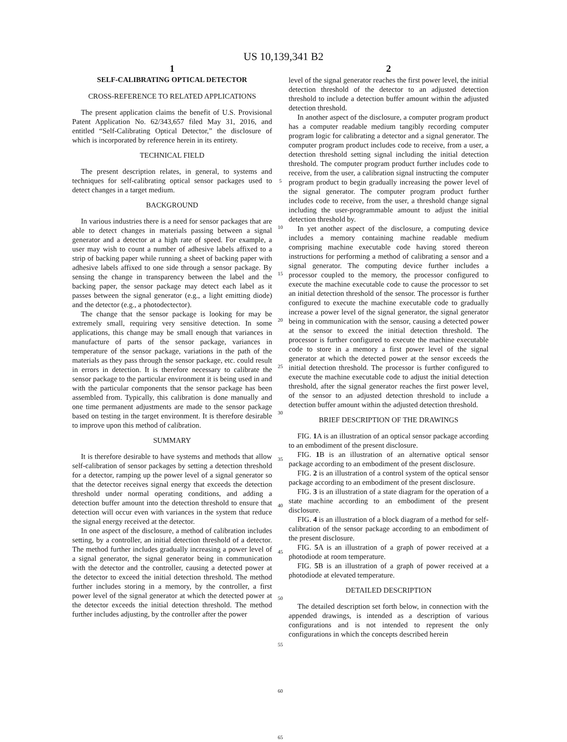US 10,139,341 B2
1
SELF-CALIBRATING OPTICAL DETECTOR
CROSS-REFERENCE TO RELATED APPLICATIONS
The present application claims the benefit of U.S. Provisional Patent Application No. 62/343,657 filed May 31, 2016, and entitled “Self-Calibrating Optical Detector,” the disclosure of which is incorporated by reference herein in its entirety.
TECHNICAL FIELD
The present description relates, in general, to systems and techniques for self-calibrating optical sensor packages used to detect changes in a target medium.
BACKGROUND
In various industries there is a need for sensor packages that are able to detect changes in materials passing between a signal generator and a detector at a high rate of speed. For example, a user may wish to count a number of adhesive labels affixed to a strip of backing paper while running a sheet of backing paper with adhesive labels affixed to one side through a sensor package. By sensing the change in transparency between the label and the backing paper, the sensor package may detect each label as it passes between the signal generator (e.g., a light emitting diode) and the detector (e.g., a photodectector).
The change that the sensor package is looking for may be extremely small, requiring very sensitive detection. In some applications, this change may be small enough that variances in manufacture of parts of the sensor package, variances in temperature of the sensor package, variations in the path of the materials as they pass through the sensor package, etc. could result in errors in detection. It is therefore necessary to calibrate the sensor package to the particular environment it is being used in and with the particular components that the sensor package has been assembled from. Typically, this calibration is done manually and one time permanent adjustments are made to the sensor package based on testing in the target environment. It is therefore desirable to improve upon this method of calibration.
SUMMARY
It is therefore desirable to have systems and methods that allow self-calibration of sensor packages by setting a detection threshold for a detector, ramping up the power level of a signal generator so that the detector receives signal energy that exceeds the detection threshold under normal operating conditions, and adding a detection buffer amount into the detection threshold to ensure that detection will occur even with variances in the system that reduce the signal energy received at the detector.
In one aspect of the disclosure, a method of calibration includes setting, by a controller, an initial detection threshold of a detector. The method further includes gradually increasing a power level of a signal generator, the signal generator being in communication with the detector and the controller, causing a detected power at the detector to exceed the initial detection threshold. The method further includes storing in a memory, by the controller, a first power level of the signal generator at which the detected power at the detector exceeds the initial detection threshold. The method further includes adjusting, by the controller after the power
5
10
15
20
25
30
35
40
45
50
55
60
65
2
level of the signal generator reaches the first power level, the initial detection threshold of the detector to an adjusted detection threshold to include a detection buffer amount within the adjusted detection threshold.
In another aspect of the disclosure, a computer program product has a computer readable medium tangibly recording computer program logic for calibrating a detector and a signal generator. The computer program product includes code to receive, from a user, a detection threshold setting signal including the initial detection threshold. The computer program product further includes code to receive, from the user, a calibration signal instructing the computer program product to begin gradually increasing the power level of the signal generator. The computer program product further includes code to receive, from the user, a threshold change signal including the user-programmable amount to adjust the initial detection threshold by.
In yet another aspect of the disclosure, a computing device includes a memory containing machine readable medium comprising machine executable code having stored thereon instructions for performing a method of calibrating a sensor and a signal generator. The computing device further includes a processor coupled to the memory, the processor configured to execute the machine executable code to cause the processor to set an initial detection threshold of the sensor. The processor is further configured to execute the machine executable code to gradually increase a power level of the signal generator, the signal generator being in communication with the sensor, causing a detected power at the sensor to exceed the initial detection threshold. The processor is further configured to execute the machine executable code to store in a memory a first power level of the signal generator at which the detected power at the sensor exceeds the initial detection threshold. The processor is further configured to execute the machine executable code to adjust the initial detection threshold, after the signal generator reaches the first power level, of the sensor to an adjusted detection threshold to include a detection buffer amount within the adjusted detection threshold.
BRIEF DESCRIPTION OF THE DRAWINGS
FIG. 1 A is an illustration of an optical sensor package according to an embodiment of the present disclosure.
FIG. 1 B is an illustration of an alternative optical sensor package according to an embodiment of the present disclosure.
FIG. 2 is an illustration of a control system of the optical sensor package according to an embodiment of the present disclosure.
FIG. 3 is an illustration of a state diagram for the operation of a state machine according to an embodiment of the present disclosure.
FIG. 4 is an illustration of a block diagram of a method for self-calibration of the sensor package according to an embodiment of the present disclosure.
FIG. 5 A is an illustration of a graph of power received at a photodiode at room temperature.
FIG. 5 B is an illustration of a graph of power received at a photodiode at elevated temperature.
DETAILED DESCRIPTION
The detailed description set forth below, in connection with the appended drawings, is intended as a description of various configurations and is not intended to represent the only configurations in which the concepts described herein